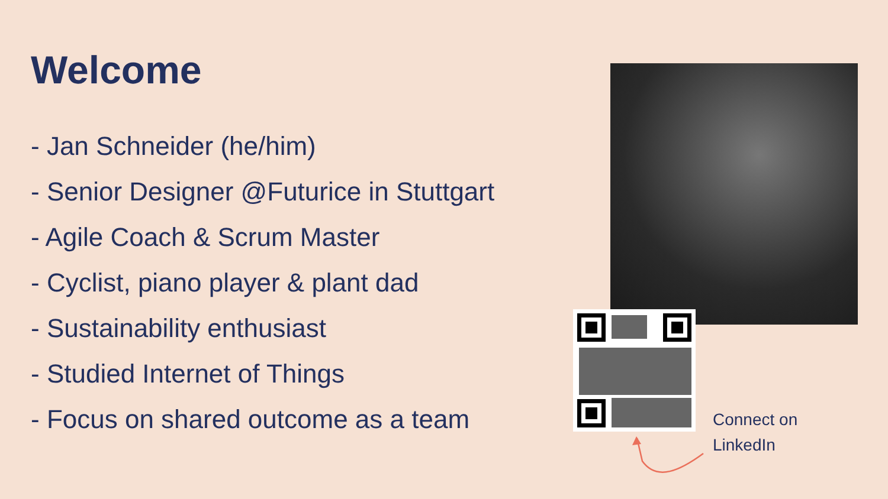Welcome
- Jan Schneider (he/him)
- Senior Designer @Futurice in Stuttgart
- Agile Coach & Scrum Master
- Cyclist, piano player & plant dad
- Sustainability enthusiast
- Studied Internet of Things
- Focus on shared outcome as a team
Connect on
LinkedIn